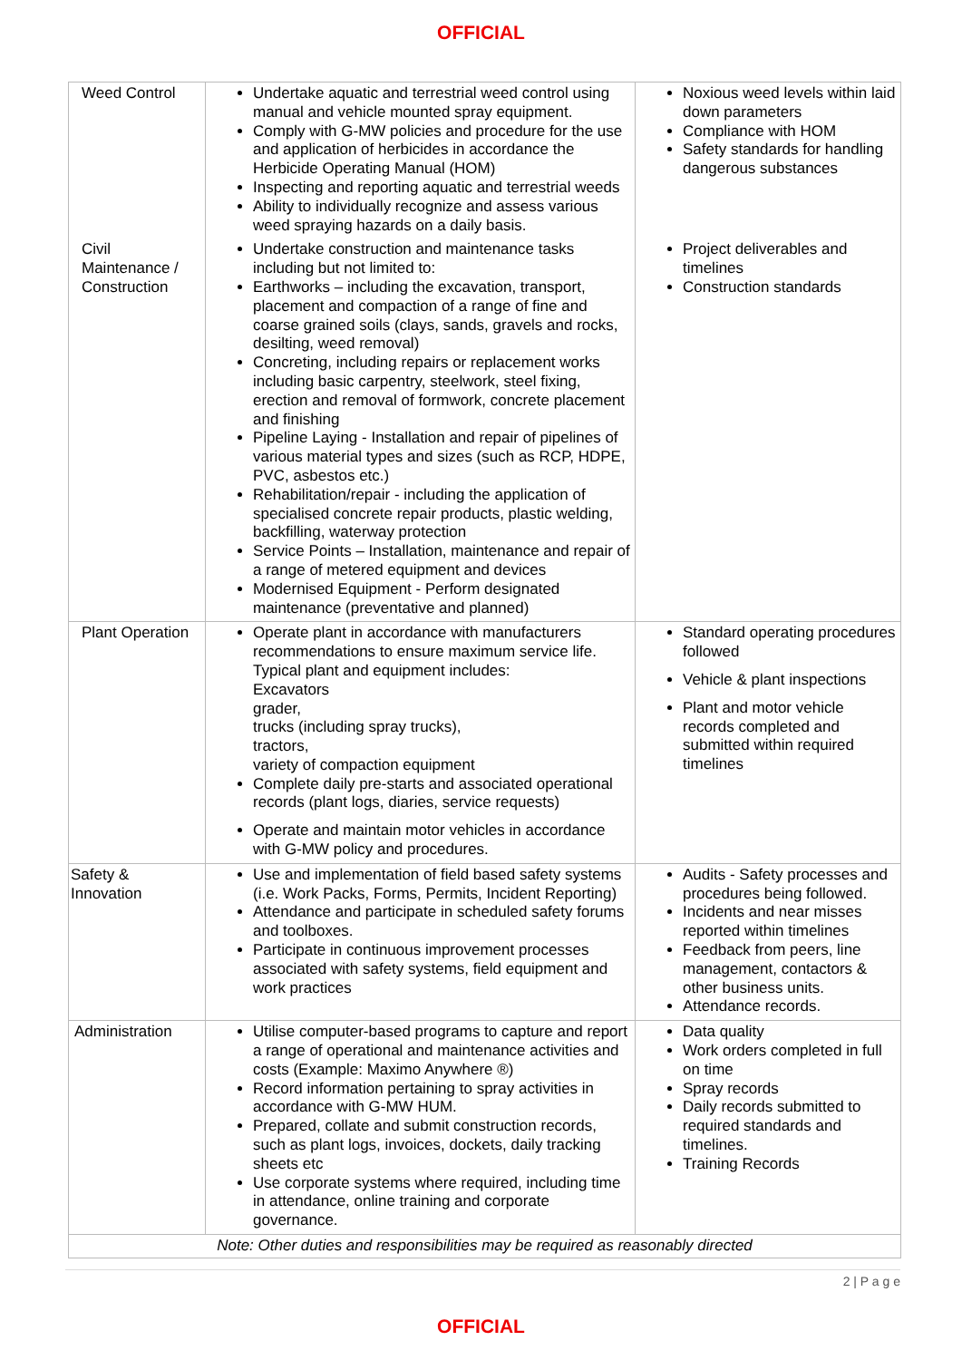OFFICIAL
| Weed Control | Undertake aquatic and terrestrial weed control using manual and vehicle mounted spray equipment. Comply with G-MW policies and procedure for the use and application of herbicides in accordance the Herbicide Operating Manual (HOM) Inspecting and reporting aquatic and terrestrial weeds Ability to individually recognize and assess various weed spraying hazards on a daily basis. | Noxious weed levels within laid down parameters Compliance with HOM Safety standards for handling dangerous substances |
| Civil Maintenance / Construction | Undertake construction and maintenance tasks including but not limited to: Earthworks – including the excavation, transport, placement and compaction of a range of fine and coarse grained soils (clays, sands, gravels and rocks, desilting, weed removal) Concreting, including repairs or replacement works including basic carpentry, steelwork, steel fixing, erection and removal of formwork, concrete placement and finishing Pipeline Laying - Installation and repair of pipelines of various material types and sizes (such as RCP, HDPE, PVC, asbestos etc.) Rehabilitation/repair - including the application of specialised concrete repair products, plastic welding, backfilling, waterway protection Service Points – Installation, maintenance and repair of a range of metered equipment and devices Modernised Equipment - Perform designated maintenance (preventative and planned) | Project deliverables and timelines Construction standards |
| Plant Operation | Operate plant in accordance with manufacturers recommendations to ensure maximum service life. Typical plant and equipment includes: Excavators grader, trucks (including spray trucks), tractors, variety of compaction equipment Complete daily pre-starts and associated operational records (plant logs, diaries, service requests) Operate and maintain motor vehicles in accordance with G-MW policy and procedures. | Standard operating procedures followed Vehicle & plant inspections Plant and motor vehicle records completed and submitted within required timelines |
| Safety & Innovation | Use and implementation of field based safety systems (i.e. Work Packs, Forms, Permits, Incident Reporting) Attendance and participate in scheduled safety forums and toolboxes. Participate in continuous improvement processes associated with safety systems, field equipment and work practices | Audits - Safety processes and procedures being followed. Incidents and near misses reported within timelines Feedback from peers, line management, contactors & other business units. Attendance records. |
| Administration | Utilise computer-based programs to capture and report a range of operational and maintenance activities and costs (Example: Maximo Anywhere ®) Record information pertaining to spray activities in accordance with G-MW HUM. Prepared, collate and submit construction records, such as plant logs, invoices, dockets, daily tracking sheets etc Use corporate systems where required, including time in attendance, online training and corporate governance. | Data quality Work orders completed in full on time Spray records Daily records submitted to required standards and timelines. Training Records |
| Note: Other duties and responsibilities may be required as reasonably directed | | |
2 | P a g e
OFFICIAL